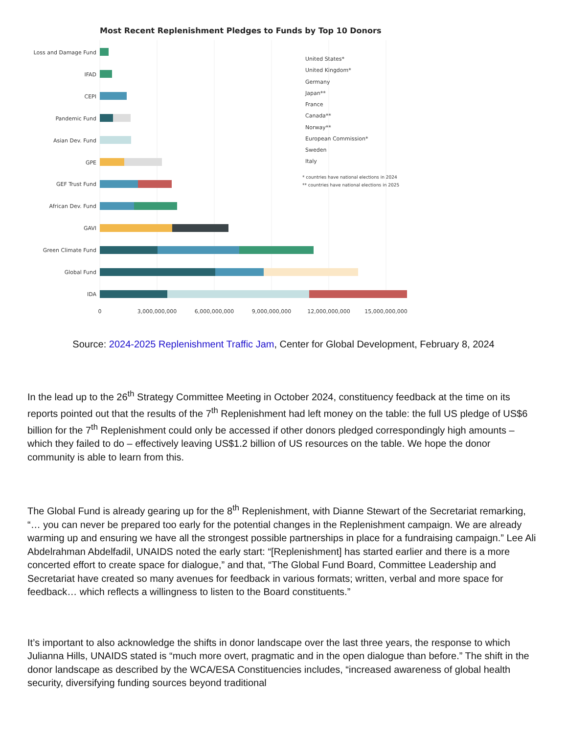Most Recent Replenishment Pledges to Funds by Top 10 Donors
Loss and Damage Fund
IFAD
CEPI
Pandemic Fund
Asian Dev. Fund
GPE
GEF Trust Fund
African Dev. Fund
GAVI
Green Climate Fund
Global Fund
IDA
0
3,000,000,000
6,000,000,000
9,000,000,000
12,000,000,000
15,000,000,000
United States*
United Kingdom*
Germany
Japan**
France
Canada**
Norway**
European Commission*
Sweden
Italy
* countries have national elections in 2024
** countries have national elections in 2025
Source: 2024-2025 Replenishment Traffic Jam, Center for Global Development, February 8, 2024
In the lead up to the 26<sup>th</sup> Strategy Committee Meeting in October 2024, constituency feedback at the time on its reports pointed out that the results of the 7<sup>th</sup> Replenishment had left money on the table: the full US pledge of US$6 billion for the 7<sup>th</sup> Replenishment could only be accessed if other donors pledged correspondingly high amounts – which they failed to do – effectively leaving US$1.2 billion of US resources on the table. We hope the donor community is able to learn from this.
The Global Fund is already gearing up for the 8<sup>th</sup> Replenishment, with Dianne Stewart of the Secretariat remarking, “… you can never be prepared too early for the potential changes in the Replenishment campaign. We are already warming up and ensuring we have all the strongest possible partnerships in place for a fundraising campaign.” Lee Ali Abdelrahman Abdelfadil, UNAIDS noted the early start: “[Replenishment] has started earlier and there is a more concerted effort to create space for dialogue,” and that, “The Global Fund Board, Committee Leadership and Secretariat have created so many avenues for feedback in various formats; written, verbal and more space for feedback… which reflects a willingness to listen to the Board constituents.”
It’s important to also acknowledge the shifts in donor landscape over the last three years, the response to which Julianna Hills, UNAIDS stated is “much more overt, pragmatic and in the open dialogue than before.” The shift in the donor landscape as described by the WCA/ESA Constituencies includes, “increased awareness of global health security, diversifying funding sources beyond traditional